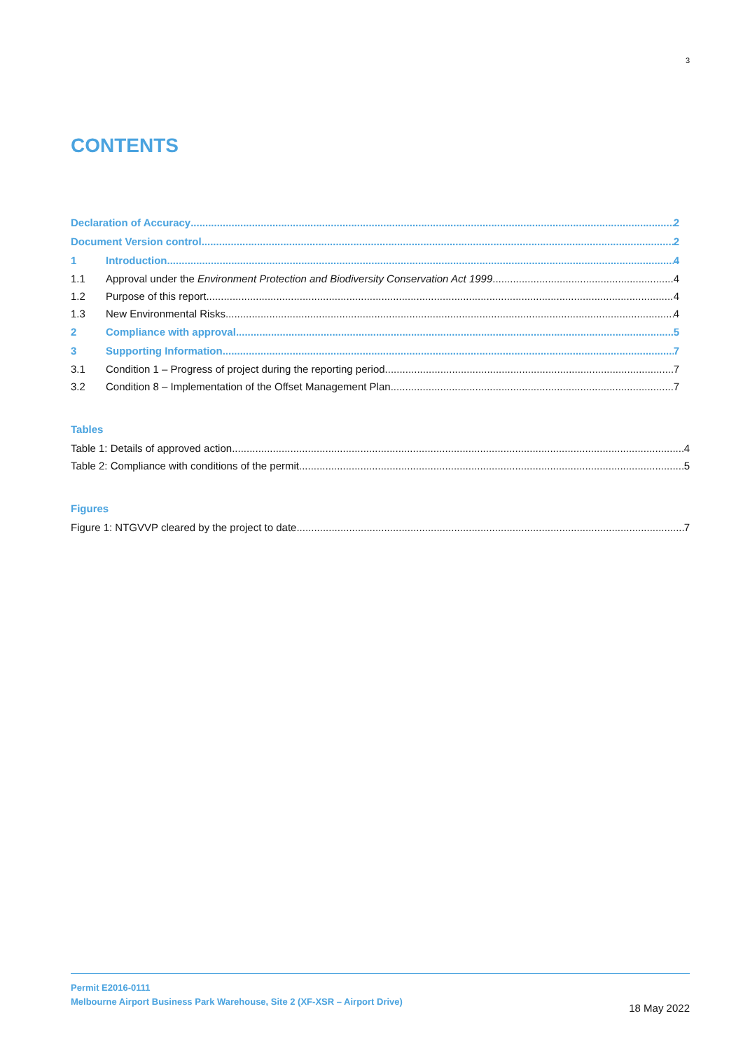3
CONTENTS
Declaration of Accuracy 2
Document Version control 2
1 Introduction 4
1.1 Approval under the Environment Protection and Biodiversity Conservation Act 1999 4
1.2 Purpose of this report 4
1.3 New Environmental Risks 4
2 Compliance with approval 5
3 Supporting Information 7
3.1 Condition 1 – Progress of project during the reporting period 7
3.2 Condition 8 – Implementation of the Offset Management Plan 7
Tables
Table 1: Details of approved action 4
Table 2: Compliance with conditions of the permit 5
Figures
Figure 1: NTGVVP cleared by the project to date 7
Permit E2016-0111
Melbourne Airport Business Park Warehouse, Site 2 (XF-XSR – Airport Drive)
18 May 2022